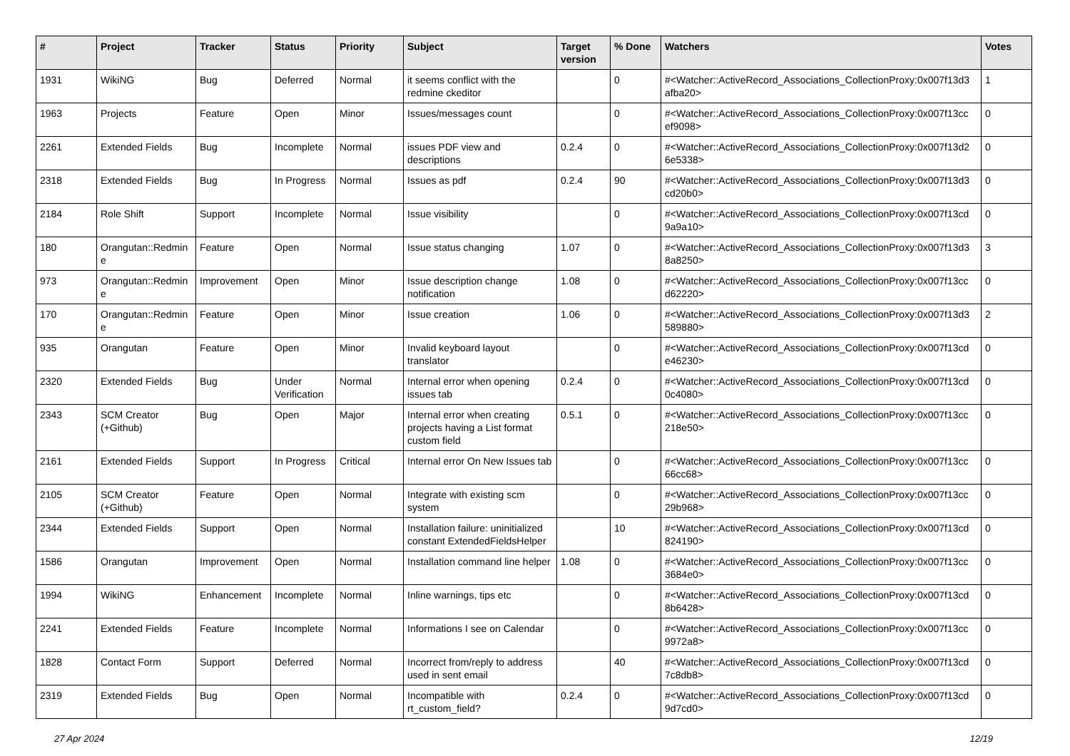| # | Project | Tracker | Status | Priority | Subject | Target version | % Done | Watchers | Votes |
| --- | --- | --- | --- | --- | --- | --- | --- | --- | --- |
| 1931 | WikiNG | Bug | Deferred | Normal | it seems conflict with the redmine ckeditor | | 0 | #<Watcher::ActiveRecord_Associations_CollectionProxy:0x007f13d3 afba20> | 1 |
| 1963 | Projects | Feature | Open | Minor | Issues/messages count | | 0 | #<Watcher::ActiveRecord_Associations_CollectionProxy:0x007f13cc ef9098> | 0 |
| 2261 | Extended Fields | Bug | Incomplete | Normal | issues PDF view and descriptions | 0.2.4 | 0 | #<Watcher::ActiveRecord_Associations_CollectionProxy:0x007f13d2 6e5338> | 0 |
| 2318 | Extended Fields | Bug | In Progress | Normal | Issues as pdf | 0.2.4 | 90 | #<Watcher::ActiveRecord_Associations_CollectionProxy:0x007f13d3 cd20b0> | 0 |
| 2184 | Role Shift | Support | Incomplete | Normal | Issue visibility | | 0 | #<Watcher::ActiveRecord_Associations_CollectionProxy:0x007f13cd 9a9a10> | 0 |
| 180 | Orangutan::Redmin e | Feature | Open | Normal | Issue status changing | 1.07 | 0 | #<Watcher::ActiveRecord_Associations_CollectionProxy:0x007f13d3 8a8250> | 3 |
| 973 | Orangutan::Redmin e | Improvement | Open | Minor | Issue description change notification | 1.08 | 0 | #<Watcher::ActiveRecord_Associations_CollectionProxy:0x007f13cc d62220> | 0 |
| 170 | Orangutan::Redmin e | Feature | Open | Minor | Issue creation | 1.06 | 0 | #<Watcher::ActiveRecord_Associations_CollectionProxy:0x007f13d3 589880> | 2 |
| 935 | Orangutan | Feature | Open | Minor | Invalid keyboard layout translator | | 0 | #<Watcher::ActiveRecord_Associations_CollectionProxy:0x007f13cd e46230> | 0 |
| 2320 | Extended Fields | Bug | Under Verification | Normal | Internal error when opening issues tab | 0.2.4 | 0 | #<Watcher::ActiveRecord_Associations_CollectionProxy:0x007f13cd 0c4080> | 0 |
| 2343 | SCM Creator (+Github) | Bug | Open | Major | Internal error when creating projects having a List format custom field | 0.5.1 | 0 | #<Watcher::ActiveRecord_Associations_CollectionProxy:0x007f13cc 218e50> | 0 |
| 2161 | Extended Fields | Support | In Progress | Critical | Internal error On New Issues tab | | 0 | #<Watcher::ActiveRecord_Associations_CollectionProxy:0x007f13cc 66cc68> | 0 |
| 2105 | SCM Creator (+Github) | Feature | Open | Normal | Integrate with existing scm system | | 0 | #<Watcher::ActiveRecord_Associations_CollectionProxy:0x007f13cc 29b968> | 0 |
| 2344 | Extended Fields | Support | Open | Normal | Installation failure: uninitialized constant ExtendedFieldsHelper | | 10 | #<Watcher::ActiveRecord_Associations_CollectionProxy:0x007f13cd 824190> | 0 |
| 1586 | Orangutan | Improvement | Open | Normal | Installation command line helper | 1.08 | 0 | #<Watcher::ActiveRecord_Associations_CollectionProxy:0x007f13cc 3684e0> | 0 |
| 1994 | WikiNG | Enhancement | Incomplete | Normal | Inline warnings, tips etc | | 0 | #<Watcher::ActiveRecord_Associations_CollectionProxy:0x007f13cd 8b6428> | 0 |
| 2241 | Extended Fields | Feature | Incomplete | Normal | Informations I see on Calendar | | 0 | #<Watcher::ActiveRecord_Associations_CollectionProxy:0x007f13cc 9972a8> | 0 |
| 1828 | Contact Form | Support | Deferred | Normal | Incorrect from/reply to address used in sent email | | 40 | #<Watcher::ActiveRecord_Associations_CollectionProxy:0x007f13cd 7c8db8> | 0 |
| 2319 | Extended Fields | Bug | Open | Normal | Incompatible with rt_custom_field? | 0.2.4 | 0 | #<Watcher::ActiveRecord_Associations_CollectionProxy:0x007f13cd 9d7cd0> | 0 |
27 Apr 2024 12/19